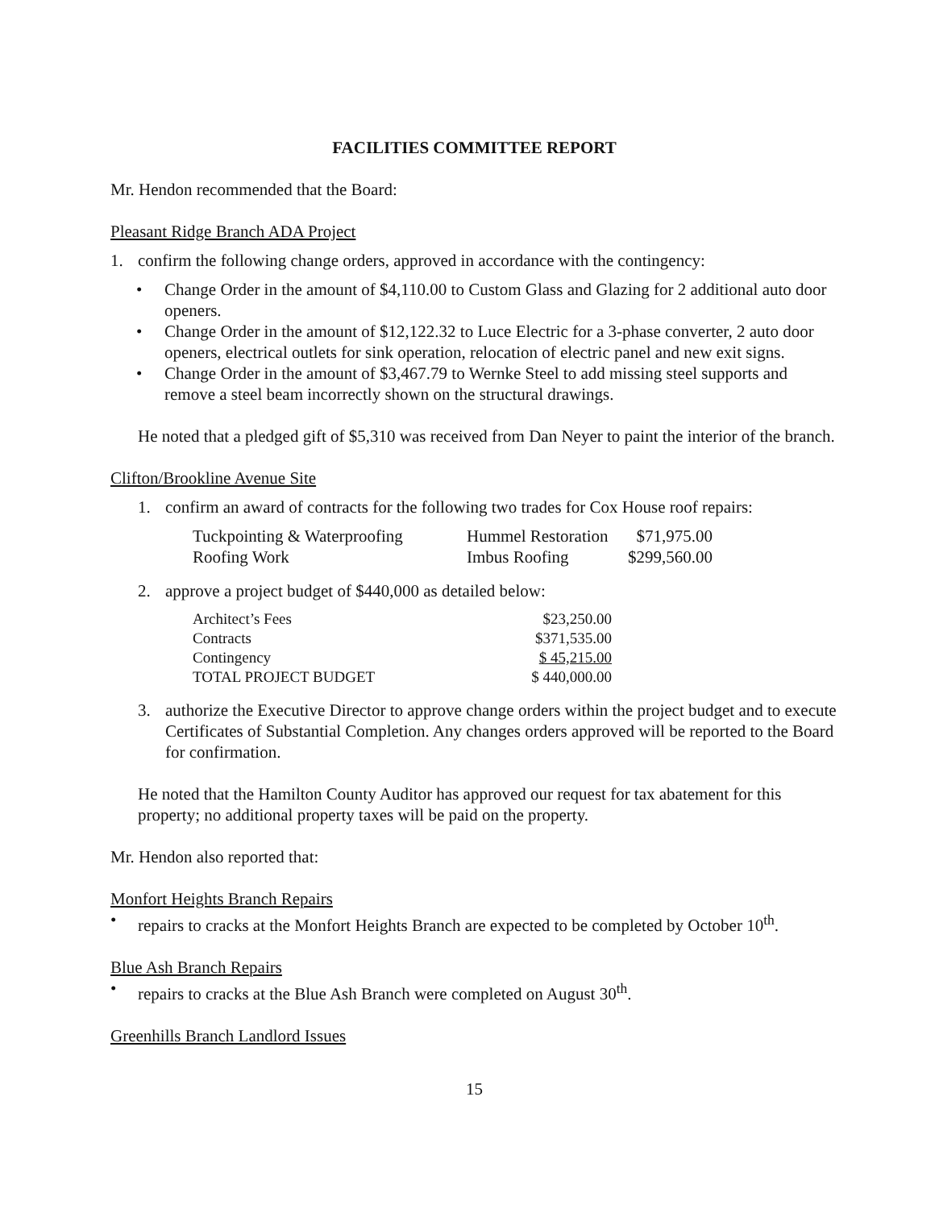FACILITIES COMMITTEE REPORT
Mr. Hendon recommended that the Board:
Pleasant Ridge Branch ADA Project
1. confirm the following change orders, approved in accordance with the contingency:
• Change Order in the amount of $4,110.00 to Custom Glass and Glazing for 2 additional auto door openers.
• Change Order in the amount of $12,122.32 to Luce Electric for a 3-phase converter, 2 auto door openers, electrical outlets for sink operation, relocation of electric panel and new exit signs.
• Change Order in the amount of $3,467.79 to Wernke Steel to add missing steel supports and remove a steel beam incorrectly shown on the structural drawings.
He noted that a pledged gift of $5,310 was received from Dan Neyer to paint the interior of the branch.
Clifton/Brookline Avenue Site
1. confirm an award of contracts for the following two trades for Cox House roof repairs:
| Tuckpointing & Waterproofing | Hummel Restoration | $71,975.00 |
| Roofing Work | Imbus Roofing | $299,560.00 |
2. approve a project budget of $440,000 as detailed below:
| Architect’s Fees | $23,250.00 |
| Contracts | $371,535.00 |
| Contingency | $ 45,215.00 |
| TOTAL PROJECT BUDGET | $ 440,000.00 |
3. authorize the Executive Director to approve change orders within the project budget and to execute Certificates of Substantial Completion. Any changes orders approved will be reported to the Board for confirmation.
He noted that the Hamilton County Auditor has approved our request for tax abatement for this property; no additional property taxes will be paid on the property.
Mr. Hendon also reported that:
Monfort Heights Branch Repairs
• repairs to cracks at the Monfort Heights Branch are expected to be completed by October 10<sup>th</sup>.
Blue Ash Branch Repairs
• repairs to cracks at the Blue Ash Branch were completed on August 30<sup>th</sup>.
Greenhills Branch Landlord Issues
15